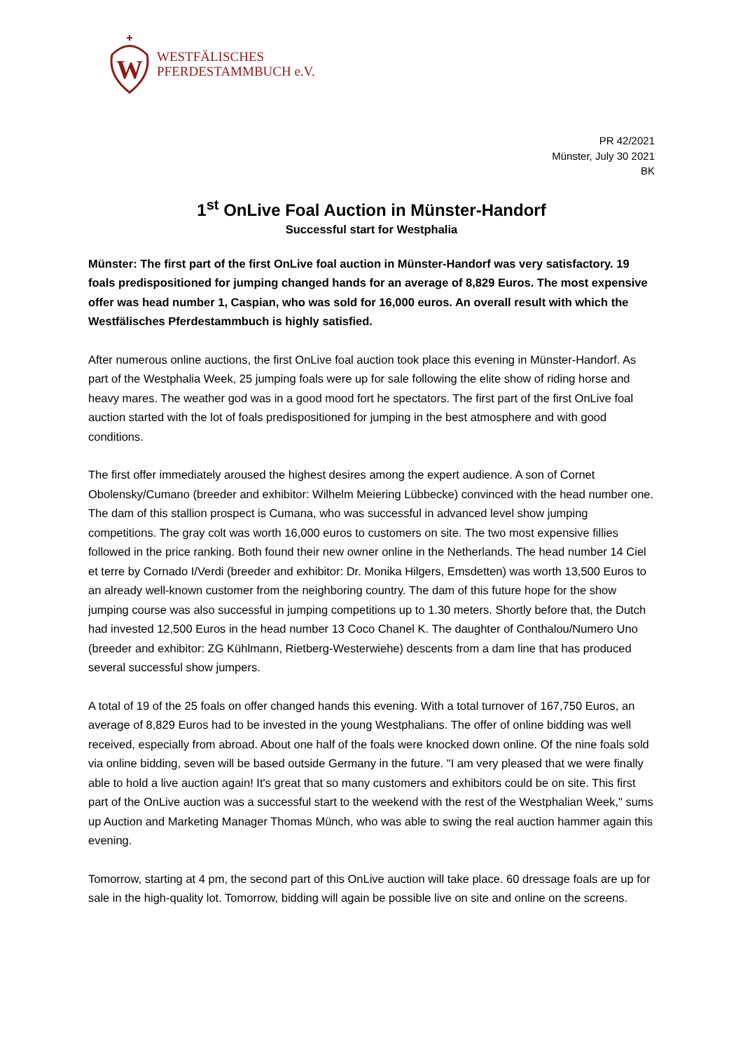W
WESTFÄLISCHES
PFERDESTAMMBUCH e.V.
PR 42/2021
Münster, July 30 2021
BK
1<sup>st</sup> OnLive Foal Auction in Münster-Handorf
Successful start for Westphalia
Münster: The first part of the first OnLive foal auction in Münster-Handorf was very satisfactory. 19 foals predispositioned for jumping changed hands for an average of 8,829 Euros. The most expensive offer was head number 1, Caspian, who was sold for 16,000 euros. An overall result with which the Westfälisches Pferdestammbuch is highly satisfied.
After numerous online auctions, the first OnLive foal auction took place this evening in Münster-Handorf. As part of the Westphalia Week, 25 jumping foals were up for sale following the elite show of riding horse and heavy mares. The weather god was in a good mood fort he spectators. The first part of the first OnLive foal auction started with the lot of foals predispositioned for jumping in the best atmosphere and with good conditions.
The first offer immediately aroused the highest desires among the expert audience. A son of Cornet Obolensky/Cumano (breeder and exhibitor: Wilhelm Meiering Lübbecke) convinced with the head number one. The dam of this stallion prospect is Cumana, who was successful in advanced level show jumping competitions. The gray colt was worth 16,000 euros to customers on site. The two most expensive fillies followed in the price ranking. Both found their new owner online in the Netherlands. The head number 14 Ciel et terre by Cornado I/Verdi (breeder and exhibitor: Dr. Monika Hilgers, Emsdetten) was worth 13,500 Euros to an already well-known customer from the neighboring country. The dam of this future hope for the show jumping course was also successful in jumping competitions up to 1.30 meters. Shortly before that, the Dutch had invested 12,500 Euros in the head number 13 Coco Chanel K. The daughter of Conthalou/Numero Uno (breeder and exhibitor: ZG Kühlmann, Rietberg-Westerwiehe) descents from a dam line that has produced several successful show jumpers.
A total of 19 of the 25 foals on offer changed hands this evening. With a total turnover of 167,750 Euros, an average of 8,829 Euros had to be invested in the young Westphalians. The offer of online bidding was well received, especially from abroad. About one half of the foals were knocked down online. Of the nine foals sold via online bidding, seven will be based outside Germany in the future. "I am very pleased that we were finally able to hold a live auction again! It's great that so many customers and exhibitors could be on site. This first part of the OnLive auction was a successful start to the weekend with the rest of the Westphalian Week," sums up Auction and Marketing Manager Thomas Münch, who was able to swing the real auction hammer again this evening.
Tomorrow, starting at 4 pm, the second part of this OnLive auction will take place. 60 dressage foals are up for sale in the high-quality lot. Tomorrow, bidding will again be possible live on site and online on the screens.